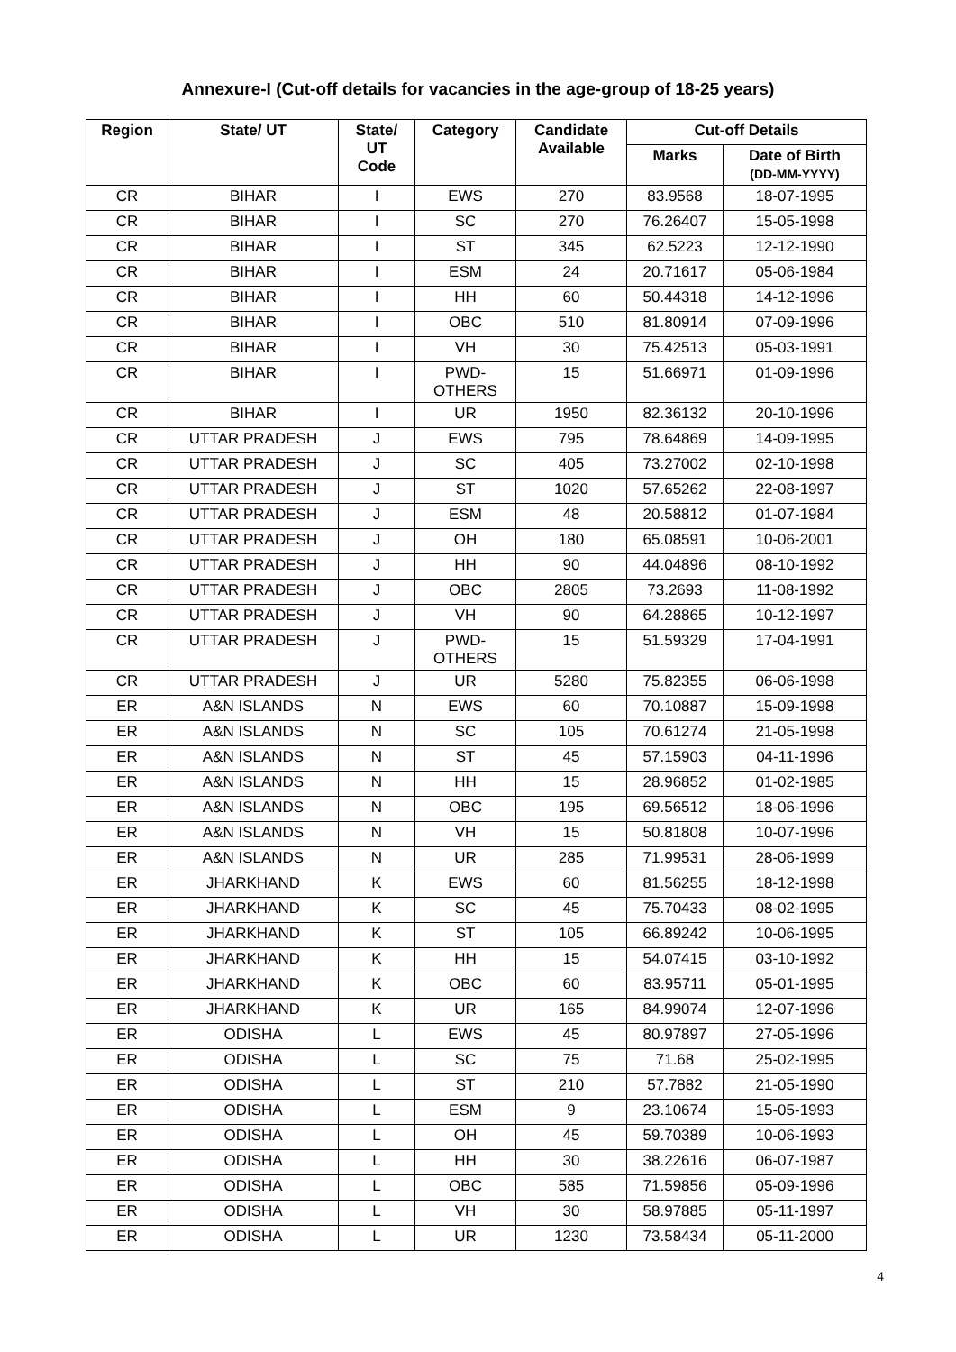Annexure-I (Cut-off details for vacancies in the age-group of 18-25 years)
| Region | State/ UT | State/ UT Code | Category | Candidate Available | Cut-off Details | |
| --- | --- | --- | --- | --- | --- | --- |
| | | | | | Marks | Date of Birth (DD-MM-YYYY) |
| CR | BIHAR | I | EWS | 270 | 83.9568 | 18-07-1995 |
| CR | BIHAR | I | SC | 270 | 76.26407 | 15-05-1998 |
| CR | BIHAR | I | ST | 345 | 62.5223 | 12-12-1990 |
| CR | BIHAR | I | ESM | 24 | 20.71617 | 05-06-1984 |
| CR | BIHAR | I | HH | 60 | 50.44318 | 14-12-1996 |
| CR | BIHAR | I | OBC | 510 | 81.80914 | 07-09-1996 |
| CR | BIHAR | I | VH | 30 | 75.42513 | 05-03-1991 |
| CR | BIHAR | I | PWD- OTHERS | 15 | 51.66971 | 01-09-1996 |
| CR | BIHAR | I | UR | 1950 | 82.36132 | 20-10-1996 |
| CR | UTTAR PRADESH | J | EWS | 795 | 78.64869 | 14-09-1995 |
| CR | UTTAR PRADESH | J | SC | 405 | 73.27002 | 02-10-1998 |
| CR | UTTAR PRADESH | J | ST | 1020 | 57.65262 | 22-08-1997 |
| CR | UTTAR PRADESH | J | ESM | 48 | 20.58812 | 01-07-1984 |
| CR | UTTAR PRADESH | J | OH | 180 | 65.08591 | 10-06-2001 |
| CR | UTTAR PRADESH | J | HH | 90 | 44.04896 | 08-10-1992 |
| CR | UTTAR PRADESH | J | OBC | 2805 | 73.2693 | 11-08-1992 |
| CR | UTTAR PRADESH | J | VH | 90 | 64.28865 | 10-12-1997 |
| CR | UTTAR PRADESH | J | PWD- OTHERS | 15 | 51.59329 | 17-04-1991 |
| CR | UTTAR PRADESH | J | UR | 5280 | 75.82355 | 06-06-1998 |
| ER | A&N ISLANDS | N | EWS | 60 | 70.10887 | 15-09-1998 |
| ER | A&N ISLANDS | N | SC | 105 | 70.61274 | 21-05-1998 |
| ER | A&N ISLANDS | N | ST | 45 | 57.15903 | 04-11-1996 |
| ER | A&N ISLANDS | N | HH | 15 | 28.96852 | 01-02-1985 |
| ER | A&N ISLANDS | N | OBC | 195 | 69.56512 | 18-06-1996 |
| ER | A&N ISLANDS | N | VH | 15 | 50.81808 | 10-07-1996 |
| ER | A&N ISLANDS | N | UR | 285 | 71.99531 | 28-06-1999 |
| ER | JHARKHAND | K | EWS | 60 | 81.56255 | 18-12-1998 |
| ER | JHARKHAND | K | SC | 45 | 75.70433 | 08-02-1995 |
| ER | JHARKHAND | K | ST | 105 | 66.89242 | 10-06-1995 |
| ER | JHARKHAND | K | HH | 15 | 54.07415 | 03-10-1992 |
| ER | JHARKHAND | K | OBC | 60 | 83.95711 | 05-01-1995 |
| ER | JHARKHAND | K | UR | 165 | 84.99074 | 12-07-1996 |
| ER | ODISHA | L | EWS | 45 | 80.97897 | 27-05-1996 |
| ER | ODISHA | L | SC | 75 | 71.68 | 25-02-1995 |
| ER | ODISHA | L | ST | 210 | 57.7882 | 21-05-1990 |
| ER | ODISHA | L | ESM | 9 | 23.10674 | 15-05-1993 |
| ER | ODISHA | L | OH | 45 | 59.70389 | 10-06-1993 |
| ER | ODISHA | L | HH | 30 | 38.22616 | 06-07-1987 |
| ER | ODISHA | L | OBC | 585 | 71.59856 | 05-09-1996 |
| ER | ODISHA | L | VH | 30 | 58.97885 | 05-11-1997 |
| ER | ODISHA | L | UR | 1230 | 73.58434 | 05-11-2000 |
4